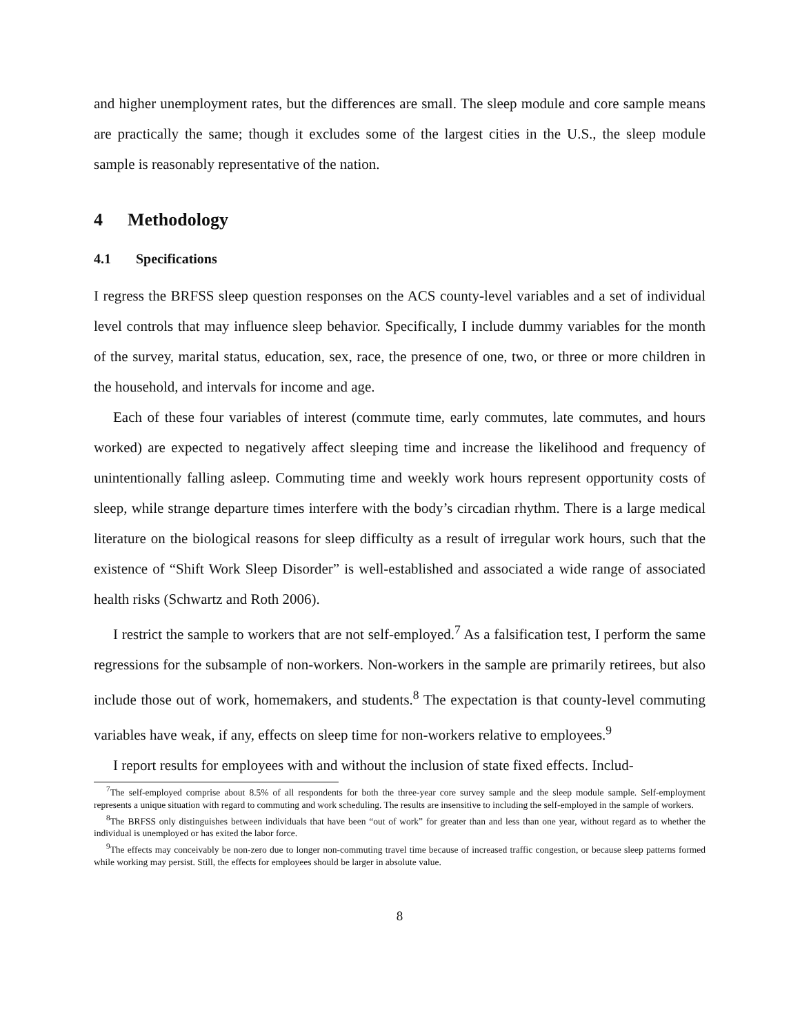and higher unemployment rates, but the differences are small. The sleep module and core sample means are practically the same; though it excludes some of the largest cities in the U.S., the sleep module sample is reasonably representative of the nation.
4 Methodology
4.1 Specifications
I regress the BRFSS sleep question responses on the ACS county-level variables and a set of individual level controls that may influence sleep behavior. Specifically, I include dummy variables for the month of the survey, marital status, education, sex, race, the presence of one, two, or three or more children in the household, and intervals for income and age.
Each of these four variables of interest (commute time, early commutes, late commutes, and hours worked) are expected to negatively affect sleeping time and increase the likelihood and frequency of unintentionally falling asleep. Commuting time and weekly work hours represent opportunity costs of sleep, while strange departure times interfere with the body’s circadian rhythm. There is a large medical literature on the biological reasons for sleep difficulty as a result of irregular work hours, such that the existence of “Shift Work Sleep Disorder” is well-established and associated a wide range of associated health risks (Schwartz and Roth 2006).
I restrict the sample to workers that are not self-employed.<sup>7</sup> As a falsification test, I perform the same regressions for the subsample of non-workers. Non-workers in the sample are primarily retirees, but also include those out of work, homemakers, and students.<sup>8</sup> The expectation is that county-level commuting variables have weak, if any, effects on sleep time for non-workers relative to employees.<sup>9</sup>
I report results for employees with and without the inclusion of state fixed effects. Includ-
<sup>7</sup> The self-employed comprise about 8.5% of all respondents for both the three-year core survey sample and the sleep module sample. Self-employment represents a unique situation with regard to commuting and work scheduling. The results are insensitive to including the self-employed in the sample of workers.
<sup>8</sup> The BRFSS only distinguishes between individuals that have been “out of work” for greater than and less than one year, without regard as to whether the individual is unemployed or has exited the labor force.
<sup>9</sup> The effects may conceivably be non-zero due to longer non-commuting travel time because of increased traffic congestion, or because sleep patterns formed while working may persist. Still, the effects for employees should be larger in absolute value.
8